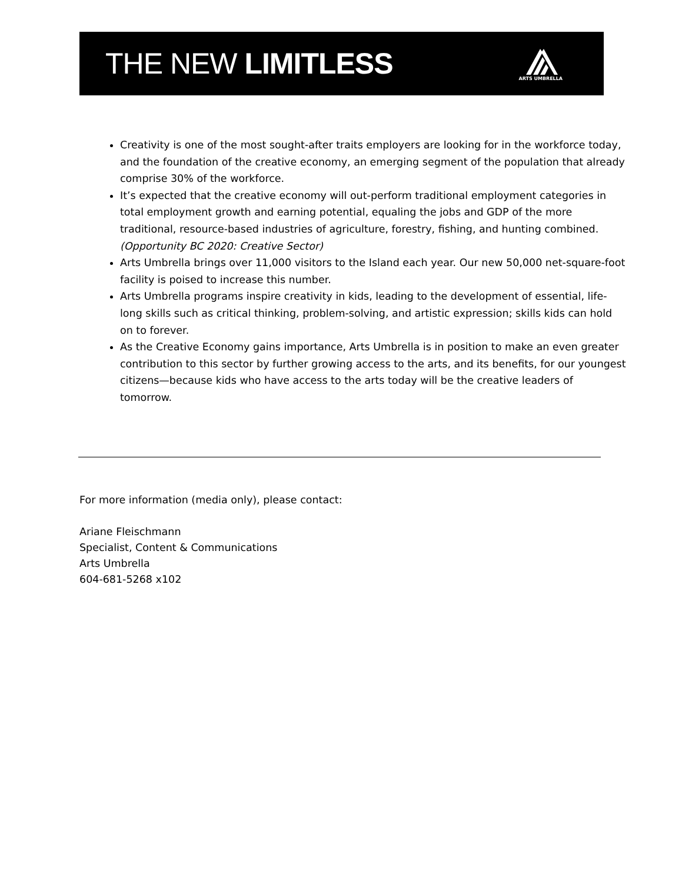THE NEW LIMITLESS
ARTS UMBRELLA
Creativity is one of the most sought-after traits employers are looking for in the workforce today, and the foundation of the creative economy, an emerging segment of the population that already comprise 30% of the workforce.
It’s expected that the creative economy will out-perform traditional employment categories in total employment growth and earning potential, equaling the jobs and GDP of the more traditional, resource-based industries of agriculture, forestry, fishing, and hunting combined. (Opportunity BC 2020: Creative Sector)
Arts Umbrella brings over 11,000 visitors to the Island each year. Our new 50,000 net-square-foot facility is poised to increase this number.
Arts Umbrella programs inspire creativity in kids, leading to the development of essential, life-long skills such as critical thinking, problem-solving, and artistic expression; skills kids can hold on to forever.
As the Creative Economy gains importance, Arts Umbrella is in position to make an even greater contribution to this sector by further growing access to the arts, and its benefits, for our youngest citizens—because kids who have access to the arts today will be the creative leaders of tomorrow.
For more information (media only), please contact:
Ariane Fleischmann
Specialist, Content & Communications
Arts Umbrella
604-681-5268 x102